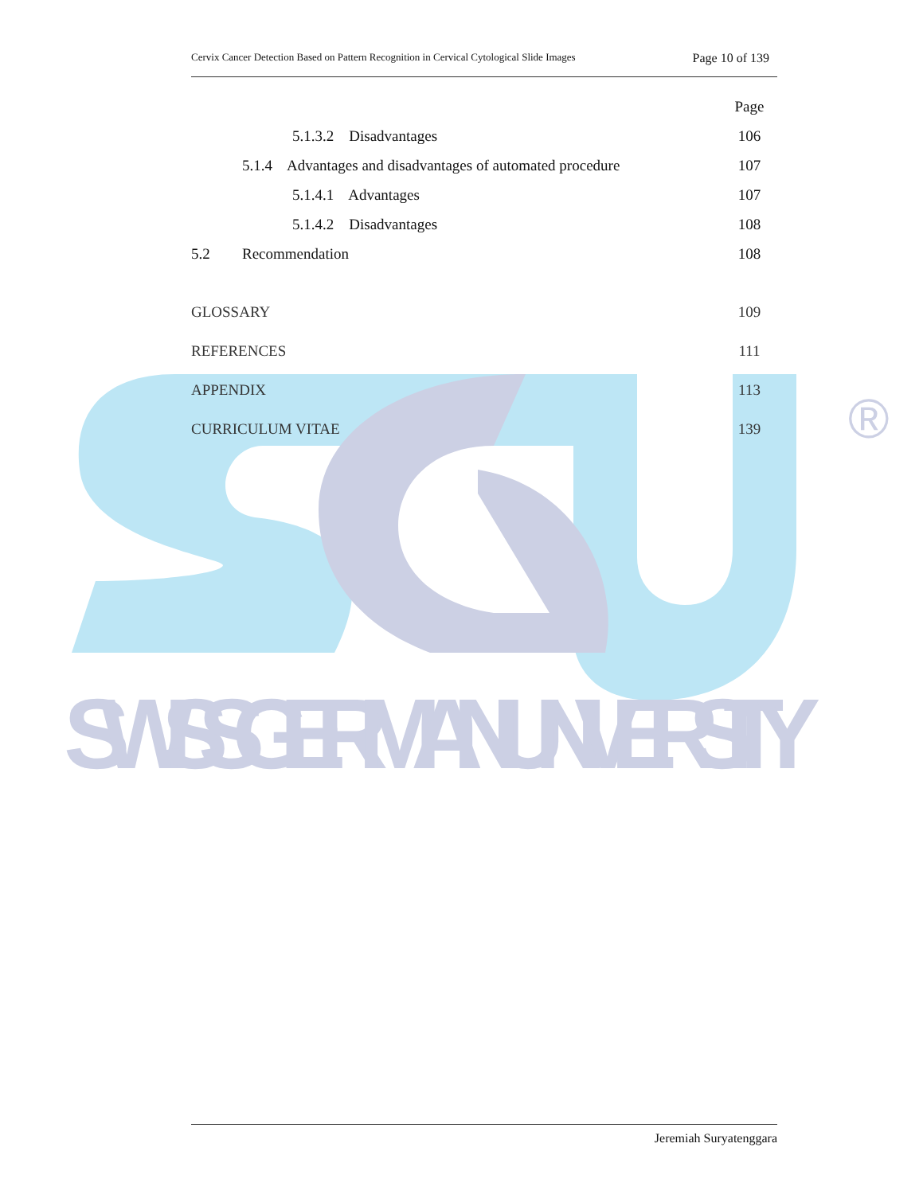SWISS GERMAN UNIVERSITY
®
Cervix Cancer Detection Based on Pattern Recognition in Cervical Cytological Slide Images Page 10 of 139
Page
5.1.3.2 Disadvantages 106
5.1.4 Advantages and disadvantages of automated procedure 107
5.1.4.1 Advantages 107
5.1.4.2 Disadvantages 108
5.2 Recommendation 108
GLOSSARY 109
REFERENCES 111
APPENDIX 113
CURRICULUM VITAE 139
Jeremiah Suryatenggara